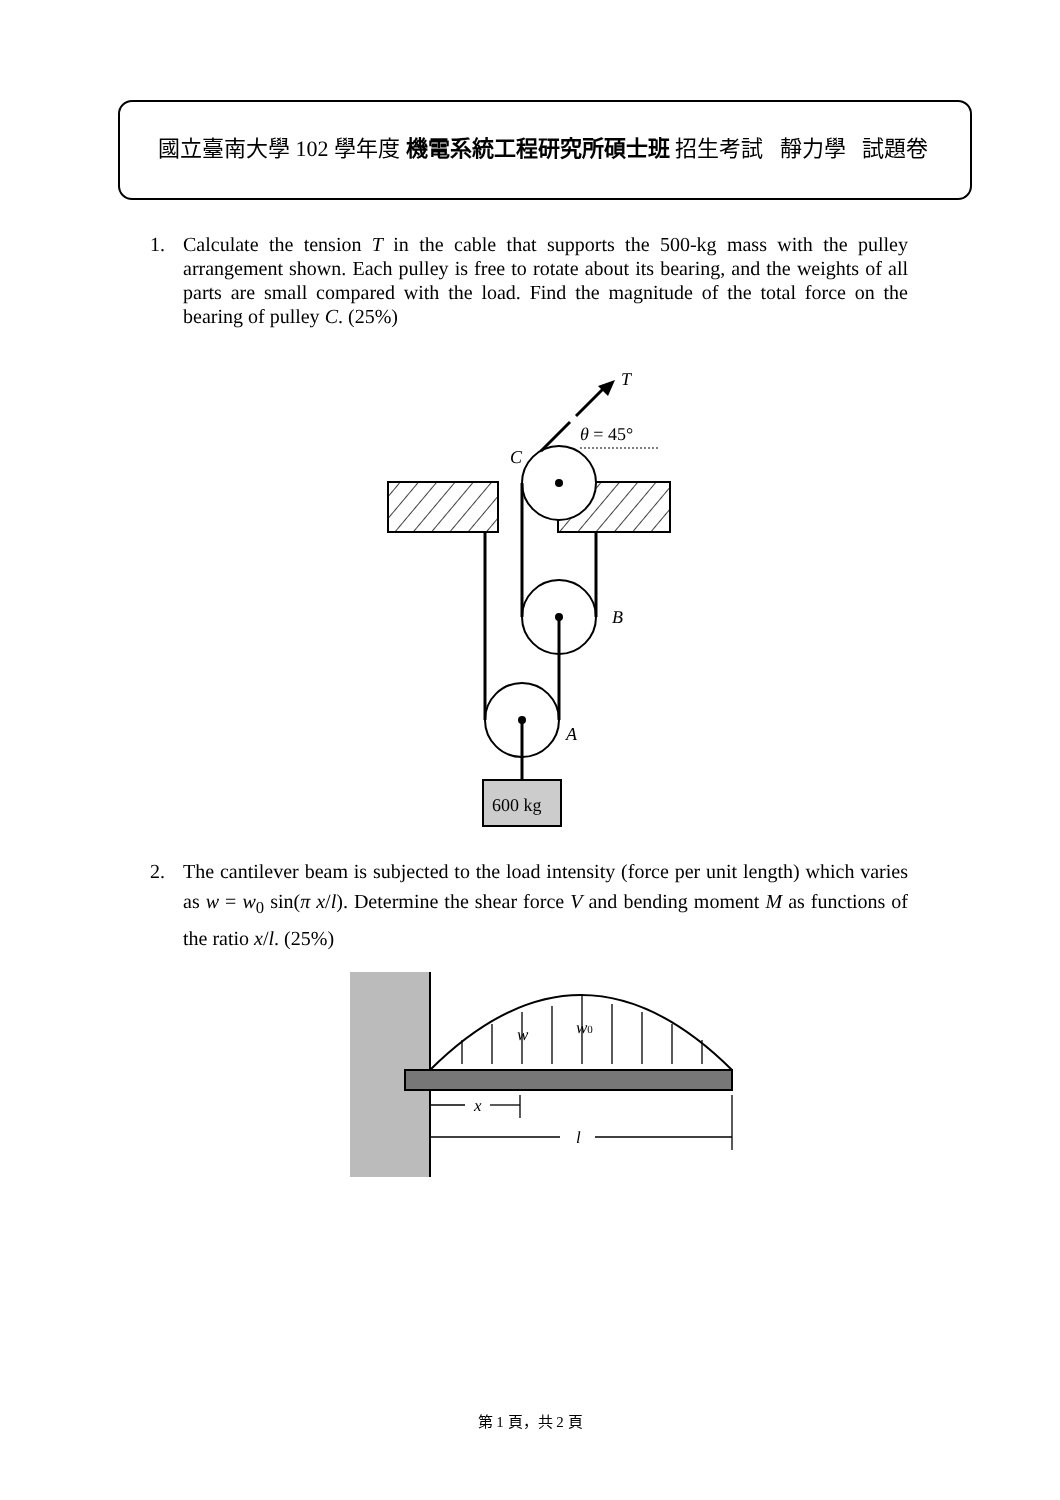國立臺南大學 102 學年度 機電系統工程研究所碩士班 招生考試 靜力學 試題卷
1.
Calculate the tension T in the cable that supports the 500-kg mass with the pulley arrangement shown. Each pulley is free to rotate about its bearing, and the weights of all parts are small compared with the load. Find the magnitude of the total force on the bearing of pulley C. (25%)
T
θ = 45°
C
B
A
600 kg
2.
The cantilever beam is subjected to the load intensity (force per unit length) which varies as w = w<sub>0</sub> sin(π x/l). Determine the shear force V and bending moment M as functions of the ratio x/l. (25%)
w
w0
x
l
第 1 頁，共 2 頁